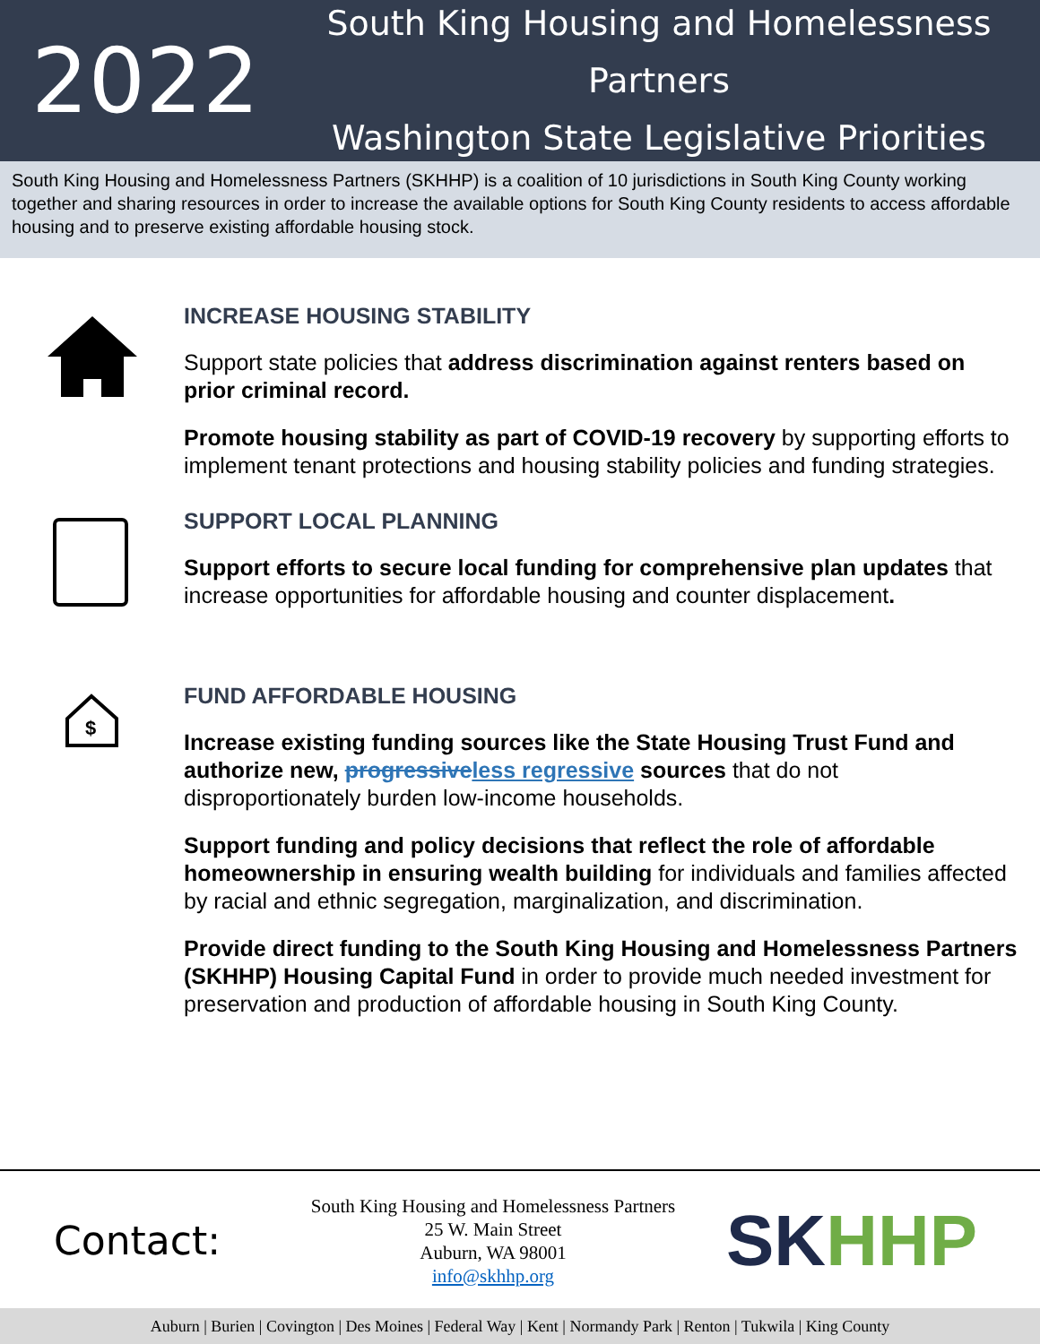2022
South King Housing and Homelessness Partners
Washington State Legislative Priorities
South King Housing and Homelessness Partners (SKHHP) is a coalition of 10 jurisdictions in South King County working together and sharing resources in order to increase the available options for South King County residents to access affordable housing and to preserve existing affordable housing stock.
INCREASE HOUSING STABILITY
Support state policies that address discrimination against renters based on prior criminal record.
Promote housing stability as part of COVID-19 recovery by supporting efforts to implement tenant protections and housing stability policies and funding strategies.
SUPPORT LOCAL PLANNING
Support efforts to secure local funding for comprehensive plan updates that increase opportunities for affordable housing and counter displacement.
$
FUND AFFORDABLE HOUSING
Increase existing funding sources like the State Housing Trust Fund and authorize new, progressive less regressive sources that do not disproportionately burden low-income households.
Support funding and policy decisions that reflect the role of affordable homeownership in ensuring wealth building for individuals and families affected by racial and ethnic segregation, marginalization, and discrimination.
Provide direct funding to the South King Housing and Homelessness Partners (SKHHP) Housing Capital Fund in order to provide much needed investment for preservation and production of affordable housing in South King County.
Contact:
South King Housing and Homelessness Partners
25 W. Main Street
Auburn, WA 98001
info@skhhp.org
SKHHP
Auburn | Burien | Covington | Des Moines | Federal Way | Kent | Normandy Park | Renton | Tukwila | King County